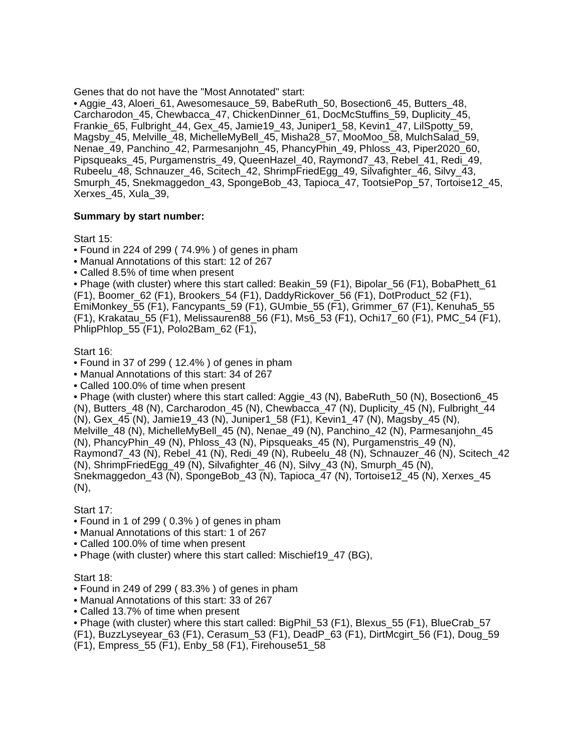Genes that do not have the "Most Annotated" start:
• Aggie_43, Aloeri_61, Awesomesauce_59, BabeRuth_50, Bosection6_45, Butters_48, Carcharodon_45, Chewbacca_47, ChickenDinner_61, DocMcStuffins_59, Duplicity_45, Frankie_65, Fulbright_44, Gex_45, Jamie19_43, Juniper1_58, Kevin1_47, LilSpotty_59, Magsby_45, Melville_48, MichelleMyBell_45, Misha28_57, MooMoo_58, MulchSalad_59, Nenae_49, Panchino_42, Parmesanjohn_45, PhancyPhin_49, Phloss_43, Piper2020_60, Pipsqueaks_45, Purgamenstris_49, QueenHazel_40, Raymond7_43, Rebel_41, Redi_49, Rubeelu_48, Schnauzer_46, Scitech_42, ShrimpFriedEgg_49, Silvafighter_46, Silvy_43, Smurph_45, Snekmaggedon_43, SpongeBob_43, Tapioca_47, TootsiePop_57, Tortoise12_45, Xerxes_45, Xula_39,
Summary by start number:
Start 15:
• Found in 224 of 299 ( 74.9% ) of genes in pham
• Manual Annotations of this start: 12 of 267
• Called 8.5% of time when present
• Phage (with cluster) where this start called: Beakin_59 (F1), Bipolar_56 (F1), BobaPhett_61 (F1), Boomer_62 (F1), Brookers_54 (F1), DaddyRickover_56 (F1), DotProduct_52 (F1), EmiMonkey_55 (F1), Fancypants_59 (F1), GUmbie_55 (F1), Grimmer_67 (F1), Kenuha5_55 (F1), Krakatau_55 (F1), Melissauren88_56 (F1), Ms6_53 (F1), Ochi17_60 (F1), PMC_54 (F1), PhlipPhlop_55 (F1), Polo2Bam_62 (F1),
Start 16:
• Found in 37 of 299 ( 12.4% ) of genes in pham
• Manual Annotations of this start: 34 of 267
• Called 100.0% of time when present
• Phage (with cluster) where this start called: Aggie_43 (N), BabeRuth_50 (N), Bosection6_45 (N), Butters_48 (N), Carcharodon_45 (N), Chewbacca_47 (N), Duplicity_45 (N), Fulbright_44 (N), Gex_45 (N), Jamie19_43 (N), Juniper1_58 (F1), Kevin1_47 (N), Magsby_45 (N), Melville_48 (N), MichelleMyBell_45 (N), Nenae_49 (N), Panchino_42 (N), Parmesanjohn_45 (N), PhancyPhin_49 (N), Phloss_43 (N), Pipsqueaks_45 (N), Purgamenstris_49 (N), Raymond7_43 (N), Rebel_41 (N), Redi_49 (N), Rubeelu_48 (N), Schnauzer_46 (N), Scitech_42 (N), ShrimpFriedEgg_49 (N), Silvafighter_46 (N), Silvy_43 (N), Smurph_45 (N), Snekmaggedon_43 (N), SpongeBob_43 (N), Tapioca_47 (N), Tortoise12_45 (N), Xerxes_45 (N),
Start 17:
• Found in 1 of 299 ( 0.3% ) of genes in pham
• Manual Annotations of this start: 1 of 267
• Called 100.0% of time when present
• Phage (with cluster) where this start called: Mischief19_47 (BG),
Start 18:
• Found in 249 of 299 ( 83.3% ) of genes in pham
• Manual Annotations of this start: 33 of 267
• Called 13.7% of time when present
• Phage (with cluster) where this start called: BigPhil_53 (F1), Blexus_55 (F1), BlueCrab_57 (F1), BuzzLyseyear_63 (F1), Cerasum_53 (F1), DeadP_63 (F1), DirtMcgirt_56 (F1), Doug_59 (F1), Empress_55 (F1), Enby_58 (F1), Firehouse51_58